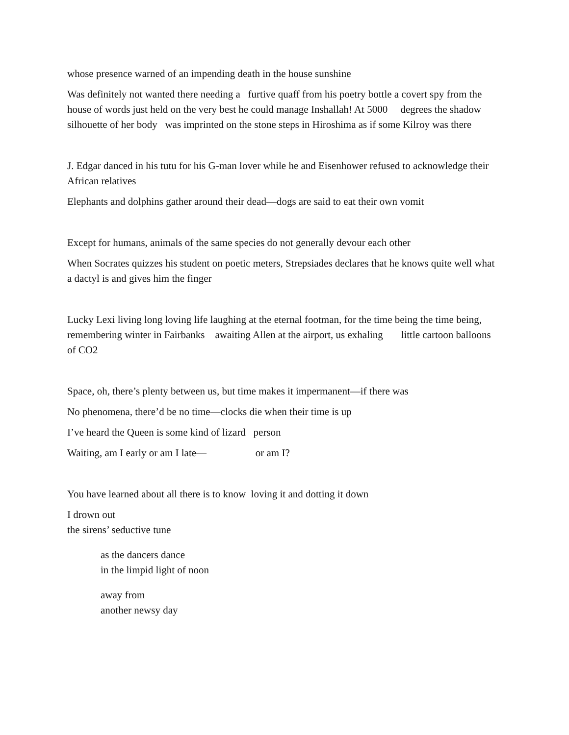whose presence warned of an impending death in the house sunshine
Was definitely not wanted there needing a furtive quaff from his poetry bottle a covert spy from the house of words just held on the very best he could manage Inshallah! At 5000 degrees the shadow silhouette of her body was imprinted on the stone steps in Hiroshima as if some Kilroy was there
J. Edgar danced in his tutu for his G-man lover while he and Eisenhower refused to acknowledge their African relatives
Elephants and dolphins gather around their dead—dogs are said to eat their own vomit
Except for humans, animals of the same species do not generally devour each other
When Socrates quizzes his student on poetic meters, Strepsiades declares that he knows quite well what a dactyl is and gives him the finger
Lucky Lexi living long loving life laughing at the eternal footman, for the time being the time being, remembering winter in Fairbanks awaiting Allen at the airport, us exhaling little cartoon balloons of CO2
Space, oh, there’s plenty between us, but time makes it impermanent—if there was
No phenomena, there’d be no time—clocks die when their time is up
I’ve heard the Queen is some kind of lizard person
Waiting, am I early or am I late— or am I?
You have learned about all there is to know loving it and dotting it down
I drown out
the sirens’ seductive tune
as the dancers dance
in the limpid light of noon
away from
another newsy day